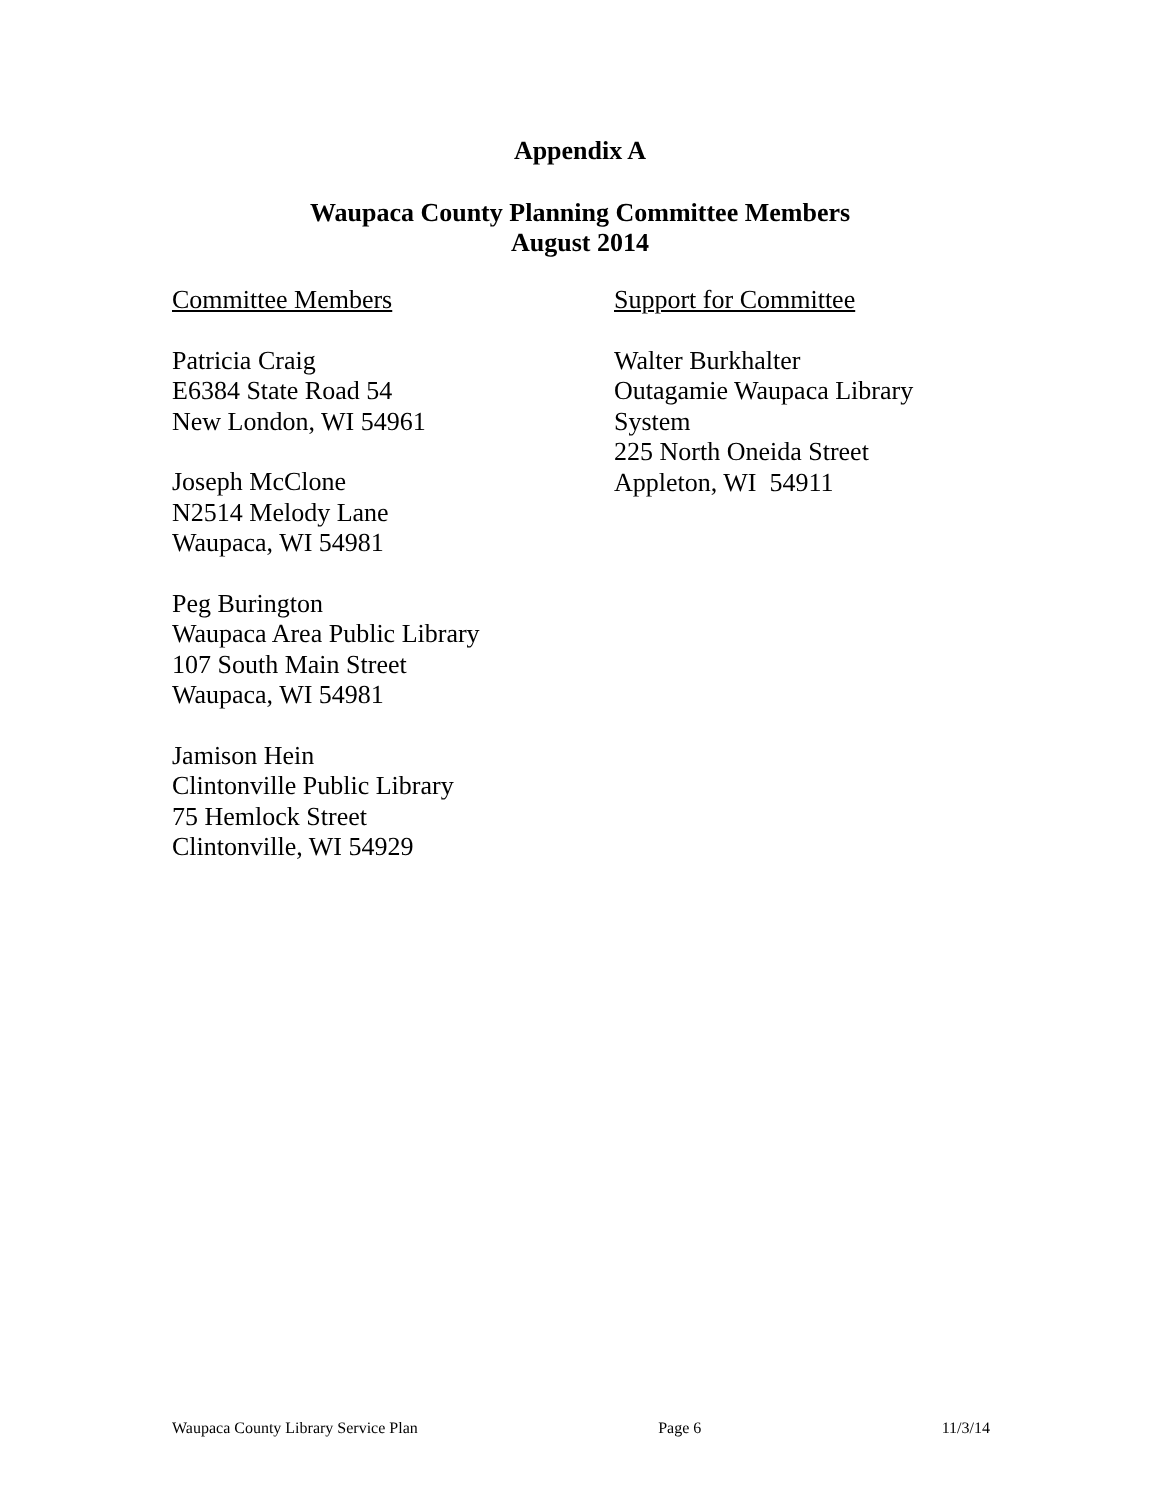Appendix A
Waupaca County Planning Committee Members
August 2014
Committee Members
Patricia Craig
E6384 State Road 54
New London, WI 54961
Joseph McClone
N2514 Melody Lane
Waupaca, WI 54981
Peg Burington
Waupaca Area Public Library
107 South Main Street
Waupaca, WI 54981
Jamison Hein
Clintonville Public Library
75 Hemlock Street
Clintonville, WI 54929
Support for Committee
Walter Burkhalter
Outagamie Waupaca Library System
225 North Oneida Street
Appleton, WI 54911
Waupaca County Library Service Plan Page 6 11/3/14